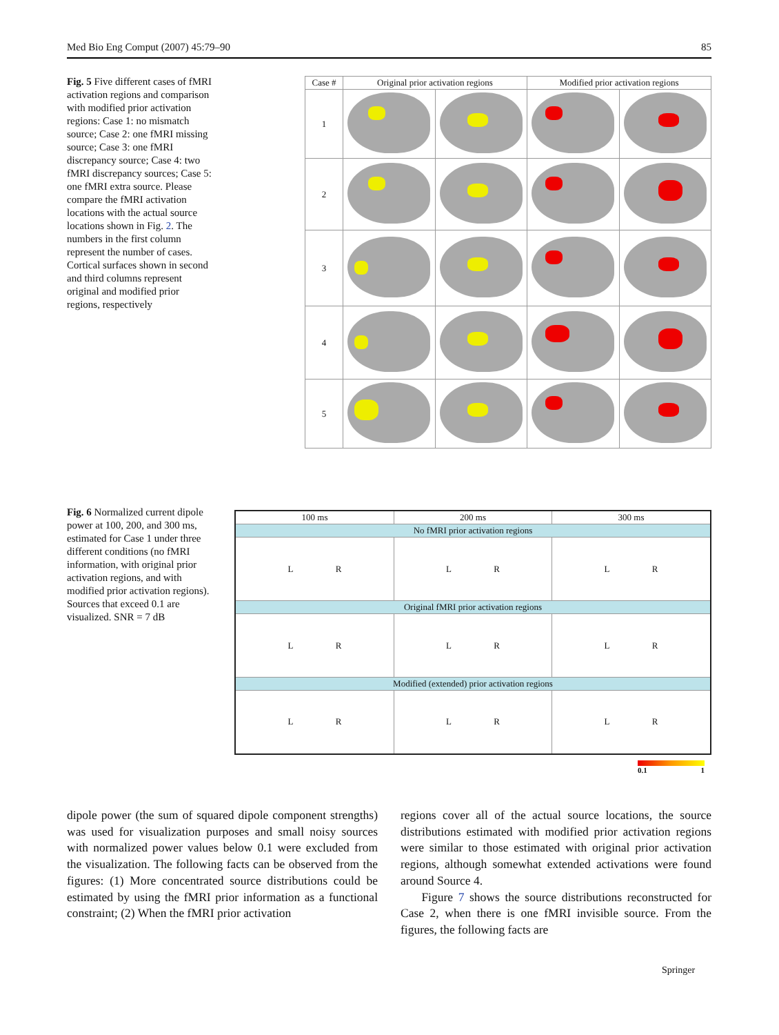Med Bio Eng Comput (2007) 45:79–90 85
Fig. 5 Five different cases of fMRI activation regions and comparison with modified prior activation regions: Case 1: no mismatch source; Case 2: one fMRI missing source; Case 3: one fMRI discrepancy source; Case 4: two fMRI discrepancy sources; Case 5: one fMRI extra source. Please compare the fMRI activation locations with the actual source locations shown in Fig. 2. The numbers in the first column represent the number of cases. Cortical surfaces shown in second and third columns represent original and modified prior regions, respectively
| Case # | Original prior activation regions | | Modified prior activation regions | |
| --- | --- | --- | --- | --- |
| 1 | | | | |
| 2 | | | | |
| 3 | | | | |
| 4 | | | | |
| 5 | | | | |
Fig. 6 Normalized current dipole power at 100, 200, and 300 ms, estimated for Case 1 under three different conditions (no fMRI information, with original prior activation regions, and with modified prior activation regions). Sources that exceed 0.1 are visualized. SNR = 7 dB
| 100 ms | 200 ms | 300 ms |
| --- | --- | --- |
| No fMRI prior activation regions | | |
| L R | L R | L R |
| Original fMRI prior activation regions | | |
| L R | L R | L R |
| Modified (extended) prior activation regions | | |
| L R | L R | L R |
0.1 1
dipole power (the sum of squared dipole component strengths) was used for visualization purposes and small noisy sources with normalized power values below 0.1 were excluded from the visualization. The following facts can be observed from the figures: (1) More concentrated source distributions could be estimated by using the fMRI prior information as a functional constraint; (2) When the fMRI prior activation
regions cover all of the actual source locations, the source distributions estimated with modified prior activation regions were similar to those estimated with original prior activation regions, although somewhat extended activations were found around Source 4.
Figure 7 shows the source distributions reconstructed for Case 2, when there is one fMRI invisible source. From the figures, the following facts are
Springer